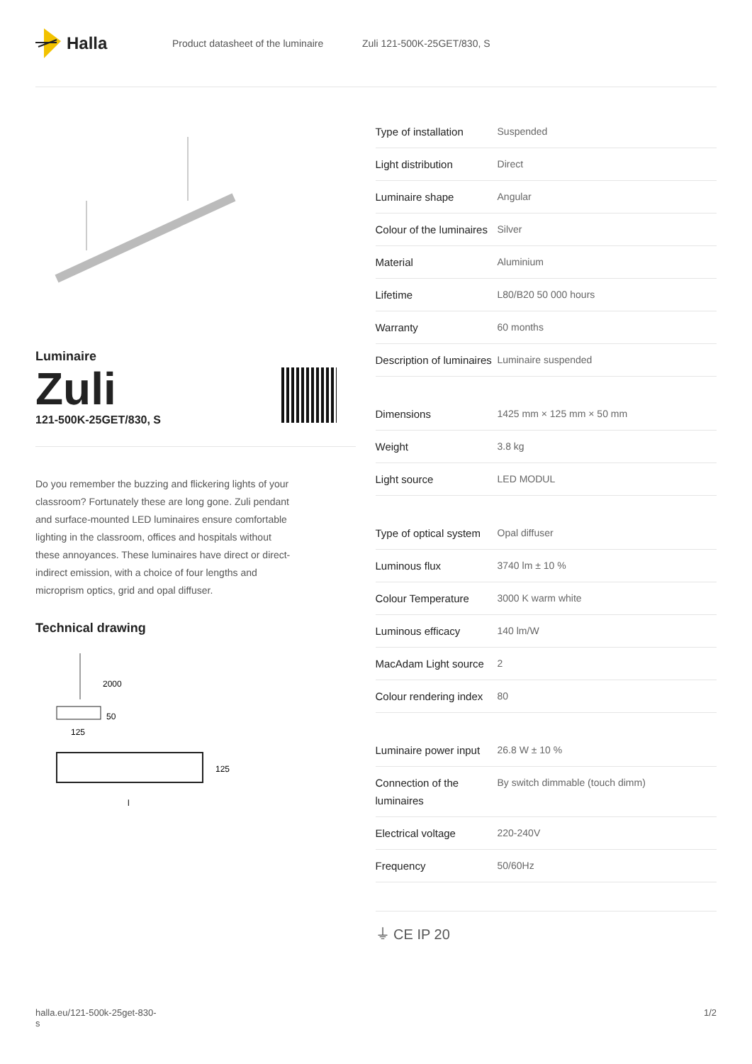Halla
Product datasheet of the luminaire Zuli 121-500K-25GET/830, S
Luminaire
Zuli
121-500K-25GET/830, S
Do you remember the buzzing and flickering lights of your classroom? Fortunately these are long gone. Zuli pendant and surface-mounted LED luminaires ensure comfortable lighting in the classroom, offices and hospitals without these annoyances. These luminaires have direct or direct-indirect emission, with a choice of four lengths and microprism optics, grid and opal diffuser.
Technical drawing
2000
50
125
125
l
| Type of installation | Suspended |
| Light distribution | Direct |
| Luminaire shape | Angular |
| Colour of the luminaires | Silver |
| Material | Aluminium |
| Lifetime | L80/B20 50 000 hours |
| Warranty | 60 months |
| Description of luminaires | Luminaire suspended |
| Dimensions | 1425 mm × 125 mm × 50 mm |
| Weight | 3.8 kg |
| Light source | LED MODUL |
| Type of optical system | Opal diffuser |
| Luminous flux | 3740 lm ± 10 % |
| Colour Temperature | 3000 K warm white |
| Luminous efficacy | 140 lm/W |
| MacAdam Light source | 2 |
| Colour rendering index | 80 |
| Luminaire power input | 26.8 W ± 10 % |
| Connection of the luminaires | By switch dimmable (touch dimm) |
| Electrical voltage | 220-240V |
| Frequency | 50/60Hz |
⏚ CE IP 20
halla.eu/121-500k-25get-830-
s 1/2